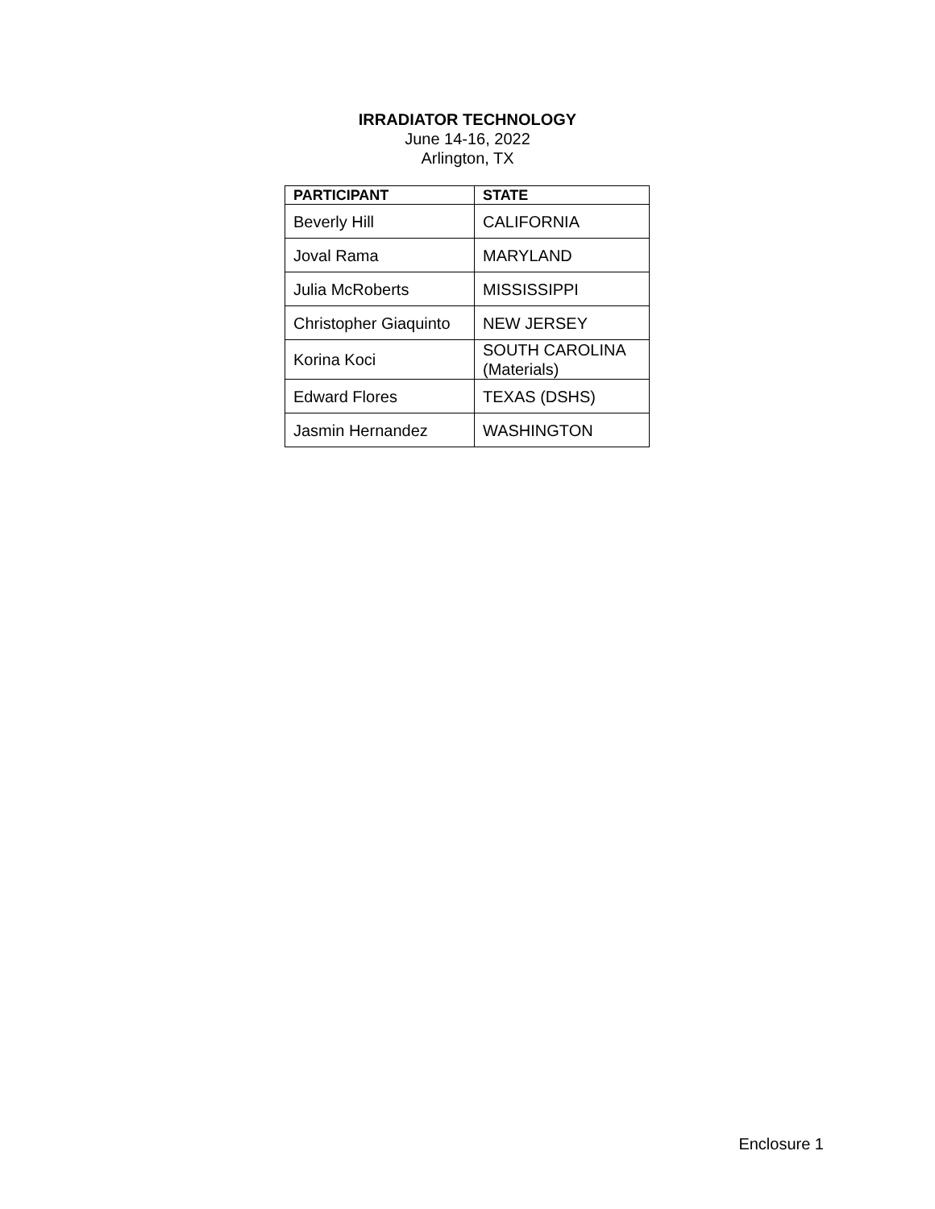IRRADIATOR TECHNOLOGY
June 14-16, 2022
Arlington, TX
| PARTICIPANT | STATE |
| --- | --- |
| Beverly Hill | CALIFORNIA |
| Joval Rama | MARYLAND |
| Julia McRoberts | MISSISSIPPI |
| Christopher Giaquinto | NEW JERSEY |
| Korina Koci | SOUTH CAROLINA (Materials) |
| Edward Flores | TEXAS (DSHS) |
| Jasmin Hernandez | WASHINGTON |
Enclosure 1